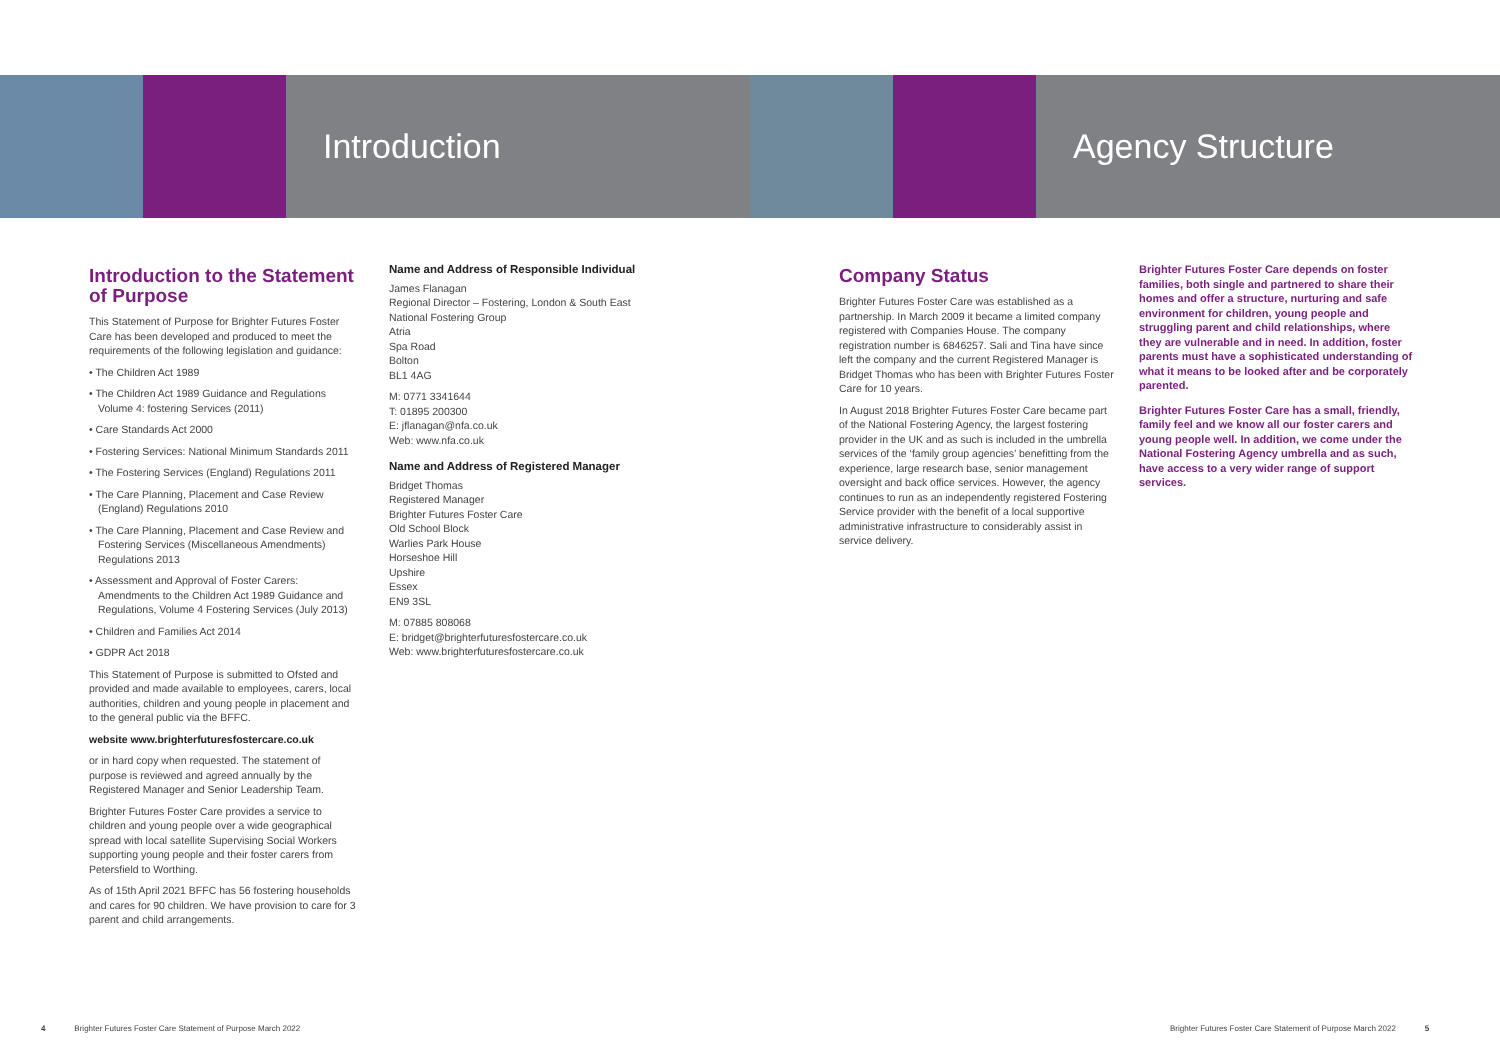Introduction Agency Structure
Introduction to the Statement of Purpose
This Statement of Purpose for Brighter Futures Foster Care has been developed and produced to meet the requirements of the following legislation and guidance:
• The Children Act 1989
• The Children Act 1989 Guidance and Regulations Volume 4: fostering Services (2011)
• Care Standards Act 2000
• Fostering Services: National Minimum Standards 2011
• The Fostering Services (England) Regulations 2011
• The Care Planning, Placement and Case Review (England) Regulations 2010
• The Care Planning, Placement and Case Review and Fostering Services (Miscellaneous Amendments) Regulations 2013
• Assessment and Approval of Foster Carers: Amendments to the Children Act 1989 Guidance and Regulations, Volume 4 Fostering Services (July 2013)
• Children and Families Act 2014
• GDPR Act 2018
This Statement of Purpose is submitted to Ofsted and provided and made available to employees, carers, local authorities, children and young people in placement and to the general public via the BFFC.
website www.brighterfuturesfostercare.co.uk
or in hard copy when requested. The statement of purpose is reviewed and agreed annually by the Registered Manager and Senior Leadership Team.
Brighter Futures Foster Care provides a service to children and young people over a wide geographical spread with local satellite Supervising Social Workers supporting young people and their foster carers from Petersfield to Worthing.
As of 15th April 2021 BFFC has 56 fostering households and cares for 90 children. We have provision to care for 3 parent and child arrangements.
Name and Address of Responsible Individual
James Flanagan
Regional Director – Fostering, London & South East
National Fostering Group
Atria
Spa Road
Bolton
BL1 4AG
M: 0771 3341644
T: 01895 200300
E: jflanagan@nfa.co.uk
Web: www.nfa.co.uk
Name and Address of Registered Manager
Bridget Thomas
Registered Manager
Brighter Futures Foster Care
Old School Block
Warlies Park House
Horseshoe Hill
Upshire
Essex
EN9 3SL
M: 07885 808068
E: bridget@brighterfuturesfostercare.co.uk
Web: www.brighterfuturesfostercare.co.uk
Company Status
Brighter Futures Foster Care was established as a partnership. In March 2009 it became a limited company registered with Companies House. The company registration number is 6846257. Sali and Tina have since left the company and the current Registered Manager is Bridget Thomas who has been with Brighter Futures Foster Care for 10 years.
In August 2018 Brighter Futures Foster Care became part of the National Fostering Agency, the largest fostering provider in the UK and as such is included in the umbrella services of the ‘family group agencies’ benefitting from the experience, large research base, senior management oversight and back office services. However, the agency continues to run as an independently registered Fostering Service provider with the benefit of a local supportive administrative infrastructure to considerably assist in service delivery.
Brighter Futures Foster Care depends on foster families, both single and partnered to share their homes and offer a structure, nurturing and safe environment for children, young people and struggling parent and child relationships, where they are vulnerable and in need. In addition, foster parents must have a sophisticated understanding of what it means to be looked after and be corporately parented.
Brighter Futures Foster Care has a small, friendly, family feel and we know all our foster carers and young people well. In addition, we come under the National Fostering Agency umbrella and as such, have access to a very wider range of support services.
4 Brighter Futures Foster Care Statement of Purpose March 2022
Brighter Futures Foster Care Statement of Purpose March 2022 5